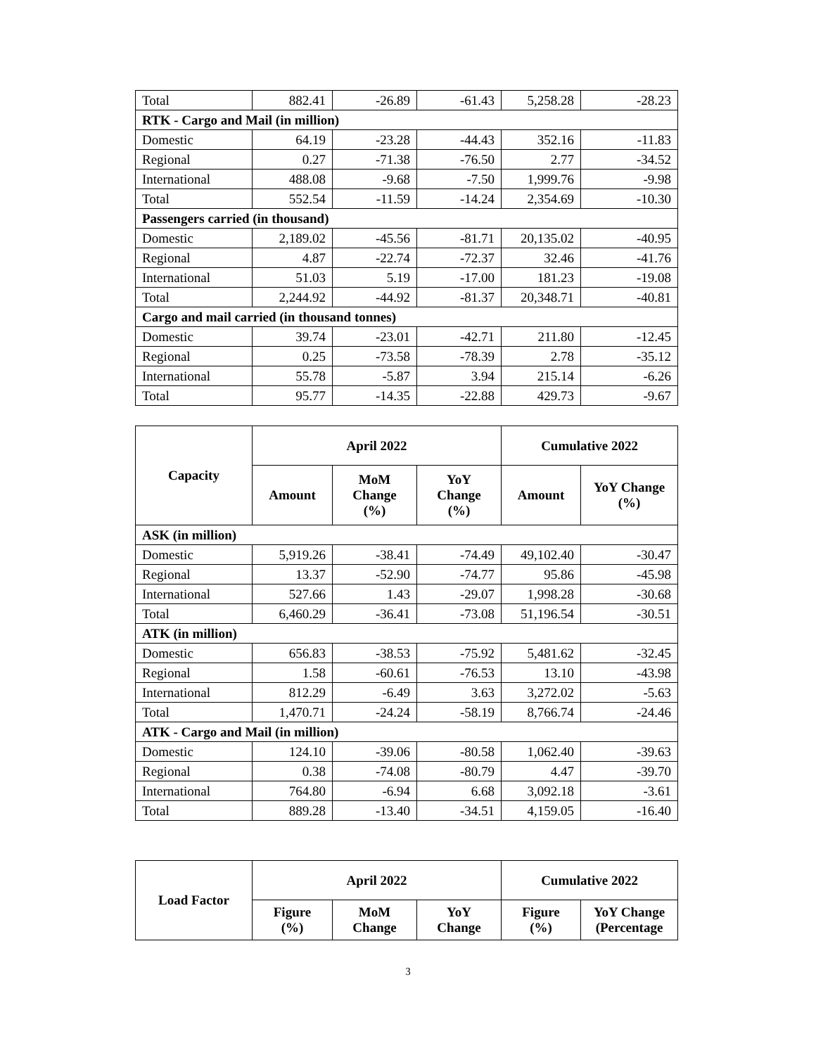| Total | 882.41 | -26.89 | -61.43 | 5,258.28 | -28.23 |
| RTK - Cargo and Mail (in million) | | | | | |
| Domestic | 64.19 | -23.28 | -44.43 | 352.16 | -11.83 |
| Regional | 0.27 | -71.38 | -76.50 | 2.77 | -34.52 |
| International | 488.08 | -9.68 | -7.50 | 1,999.76 | -9.98 |
| Total | 552.54 | -11.59 | -14.24 | 2,354.69 | -10.30 |
| Passengers carried (in thousand) | | | | | |
| Domestic | 2,189.02 | -45.56 | -81.71 | 20,135.02 | -40.95 |
| Regional | 4.87 | -22.74 | -72.37 | 32.46 | -41.76 |
| International | 51.03 | 5.19 | -17.00 | 181.23 | -19.08 |
| Total | 2,244.92 | -44.92 | -81.37 | 20,348.71 | -40.81 |
| Cargo and mail carried (in thousand tonnes) | | | | | |
| Domestic | 39.74 | -23.01 | -42.71 | 211.80 | -12.45 |
| Regional | 0.25 | -73.58 | -78.39 | 2.78 | -35.12 |
| International | 55.78 | -5.87 | 3.94 | 215.14 | -6.26 |
| Total | 95.77 | -14.35 | -22.88 | 429.73 | -9.67 |
| Capacity | April 2022 | | | Cumulative 2022 | |
| --- | --- | --- | --- | --- | --- |
| | Amount | MoM Change (%) | YoY Change (%) | Amount | YoY Change (%) |
| ASK (in million) | | | | | |
| Domestic | 5,919.26 | -38.41 | -74.49 | 49,102.40 | -30.47 |
| Regional | 13.37 | -52.90 | -74.77 | 95.86 | -45.98 |
| International | 527.66 | 1.43 | -29.07 | 1,998.28 | -30.68 |
| Total | 6,460.29 | -36.41 | -73.08 | 51,196.54 | -30.51 |
| ATK (in million) | | | | | |
| Domestic | 656.83 | -38.53 | -75.92 | 5,481.62 | -32.45 |
| Regional | 1.58 | -60.61 | -76.53 | 13.10 | -43.98 |
| International | 812.29 | -6.49 | 3.63 | 3,272.02 | -5.63 |
| Total | 1,470.71 | -24.24 | -58.19 | 8,766.74 | -24.46 |
| ATK - Cargo and Mail (in million) | | | | | |
| Domestic | 124.10 | -39.06 | -80.58 | 1,062.40 | -39.63 |
| Regional | 0.38 | -74.08 | -80.79 | 4.47 | -39.70 |
| International | 764.80 | -6.94 | 6.68 | 3,092.18 | -3.61 |
| Total | 889.28 | -13.40 | -34.51 | 4,159.05 | -16.40 |
| Load Factor | April 2022 | | | Cumulative 2022 | |
| --- | --- | --- | --- | --- | --- |
| | Figure (%) | MoM Change | YoY Change | Figure (%) | YoY Change (Percentage |
3